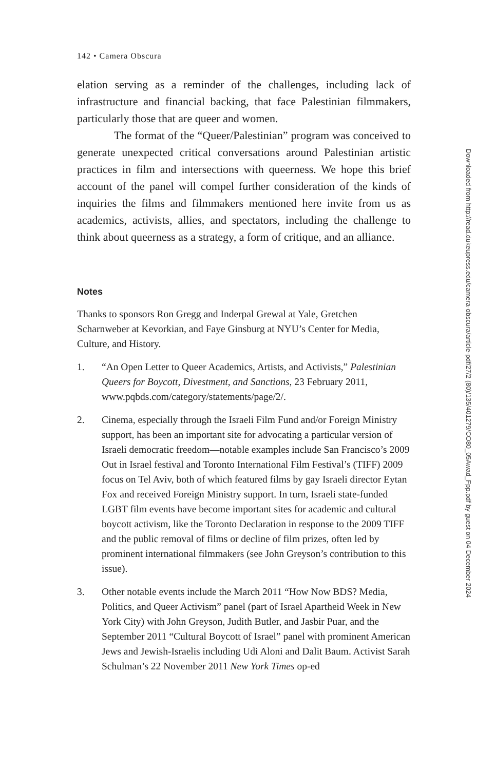142 • Camera Obscura
elation serving as a reminder of the challenges, including lack of infrastructure and financial backing, that face Palestinian film­makers, particularly those that are queer and women.
The format of the “Queer/Palestinian” program was conceived to generate unexpected critical conversations around Palestinian artistic practices in film and intersections with queer­ness. We hope this brief account of the panel will compel further consideration of the kinds of inquiries the films and filmmakers mentioned here invite from us as academics, activists, allies, and spectators, including the challenge to think about queerness as a strategy, a form of critique, and an alliance.
Notes
Thanks to sponsors Ron Gregg and Inderpal Grewal at Yale, Gretchen Scharnweber at Kevorkian, and Faye Ginsburg at NYU’s Center for Media, Culture, and History.
1. “An Open Letter to Queer Academics, Artists, and Activists,” Palestinian Queers for Boycott, Divestment, and Sanctions, 23 February 2011, www.pqbds.com/category/statements/page/2/.
2. Cinema, especially through the Israeli Film Fund and/or Foreign Ministry support, has been an important site for advocating a particular version of Israeli democratic freedom—notable examples include San Francisco’s 2009 Out in Israel festival and Toronto International Film Festival’s (TIFF) 2009 focus on Tel Aviv, both of which featured films by gay Israeli director Eytan Fox and received Foreign Ministry support. In turn, Israeli state-funded LGBT film events have become important sites for academic and cultural boycott activism, like the Toronto Declaration in response to the 2009 TIFF and the public removal of films or decline of film prizes, often led by prominent international filmmakers (see John Greyson’s contribution to this issue).
3. Other notable events include the March 2011 “How Now BDS? Media, Politics, and Queer Activism” panel (part of Israel Apartheid Week in New York City) with John Greyson, Judith Butler, and Jasbir Puar, and the September 2011 “Cultural Boycott of Israel” panel with prominent American Jews and Jewish-Israelis including Udi Aloni and Dalit Baum. Activist Sarah Schulman’s 22 November 2011 New York Times op-ed
Downloaded from http://read.dukeupress.edu/camera-obscura/article-pdf/27/2 (80)/135/401279/CO80_05Awad_Fpp.pdf by guest on 04 December 2024